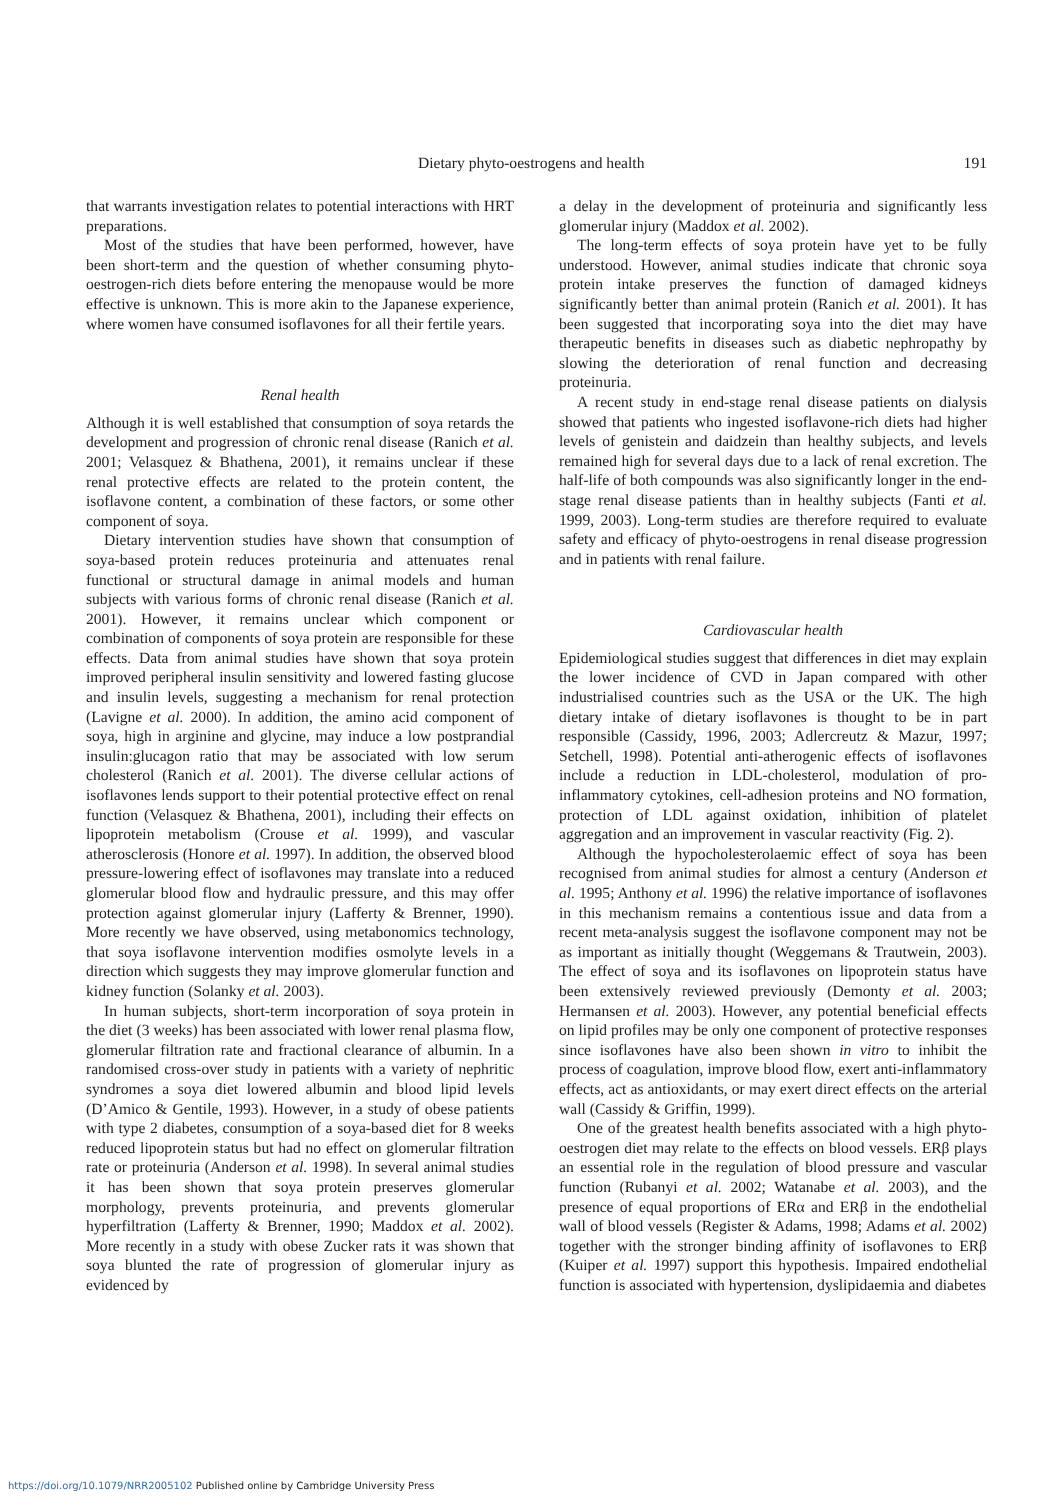Dietary phyto-oestrogens and health 191
that warrants investigation relates to potential interactions with HRT preparations.
Most of the studies that have been performed, however, have been short-term and the question of whether consuming phyto-oestrogen-rich diets before entering the menopause would be more effective is unknown. This is more akin to the Japanese experience, where women have consumed isoflavones for all their fertile years.
Renal health
Although it is well established that consumption of soya retards the development and progression of chronic renal disease (Ranich et al. 2001; Velasquez & Bhathena, 2001), it remains unclear if these renal protective effects are related to the protein content, the isoflavone content, a combination of these factors, or some other component of soya.
Dietary intervention studies have shown that consumption of soya-based protein reduces proteinuria and attenuates renal functional or structural damage in animal models and human subjects with various forms of chronic renal disease (Ranich et al. 2001). However, it remains unclear which component or combination of components of soya protein are responsible for these effects. Data from animal studies have shown that soya protein improved peripheral insulin sensitivity and lowered fasting glucose and insulin levels, suggesting a mechanism for renal protection (Lavigne et al. 2000). In addition, the amino acid component of soya, high in arginine and glycine, may induce a low postprandial insulin:glucagon ratio that may be associated with low serum cholesterol (Ranich et al. 2001). The diverse cellular actions of isoflavones lends support to their potential protective effect on renal function (Velasquez & Bhathena, 2001), including their effects on lipoprotein metabolism (Crouse et al. 1999), and vascular atherosclerosis (Honore et al. 1997). In addition, the observed blood pressure-lowering effect of isoflavones may translate into a reduced glomerular blood flow and hydraulic pressure, and this may offer protection against glomerular injury (Lafferty & Brenner, 1990). More recently we have observed, using metabonomics technology, that soya isoflavone intervention modifies osmolyte levels in a direction which suggests they may improve glomerular function and kidney function (Solanky et al. 2003).
In human subjects, short-term incorporation of soya protein in the diet (3 weeks) has been associated with lower renal plasma flow, glomerular filtration rate and fractional clearance of albumin. In a randomised cross-over study in patients with a variety of nephritic syndromes a soya diet lowered albumin and blood lipid levels (D’Amico & Gentile, 1993). However, in a study of obese patients with type 2 diabetes, consumption of a soya-based diet for 8 weeks reduced lipoprotein status but had no effect on glomerular filtration rate or proteinuria (Anderson et al. 1998). In several animal studies it has been shown that soya protein preserves glomerular morphology, prevents proteinuria, and prevents glomerular hyperfiltration (Lafferty & Brenner, 1990; Maddox et al. 2002). More recently in a study with obese Zucker rats it was shown that soya blunted the rate of progression of glomerular injury as evidenced by
a delay in the development of proteinuria and significantly less glomerular injury (Maddox et al. 2002).
The long-term effects of soya protein have yet to be fully understood. However, animal studies indicate that chronic soya protein intake preserves the function of damaged kidneys significantly better than animal protein (Ranich et al. 2001). It has been suggested that incorporating soya into the diet may have therapeutic benefits in diseases such as diabetic nephropathy by slowing the deterioration of renal function and decreasing proteinuria.
A recent study in end-stage renal disease patients on dialysis showed that patients who ingested isoflavone-rich diets had higher levels of genistein and daidzein than healthy subjects, and levels remained high for several days due to a lack of renal excretion. The half-life of both compounds was also significantly longer in the end-stage renal disease patients than in healthy subjects (Fanti et al. 1999, 2003). Long-term studies are therefore required to evaluate safety and efficacy of phyto-oestrogens in renal disease progression and in patients with renal failure.
Cardiovascular health
Epidemiological studies suggest that differences in diet may explain the lower incidence of CVD in Japan compared with other industrialised countries such as the USA or the UK. The high dietary intake of dietary isoflavones is thought to be in part responsible (Cassidy, 1996, 2003; Adlercreutz & Mazur, 1997; Setchell, 1998). Potential anti-atherogenic effects of isoflavones include a reduction in LDL-cholesterol, modulation of pro-inflammatory cytokines, cell-adhesion proteins and NO formation, protection of LDL against oxidation, inhibition of platelet aggregation and an improvement in vascular reactivity (Fig. 2).
Although the hypocholesterolaemic effect of soya has been recognised from animal studies for almost a century (Anderson et al. 1995; Anthony et al. 1996) the relative importance of isoflavones in this mechanism remains a contentious issue and data from a recent meta-analysis suggest the isoflavone component may not be as important as initially thought (Weggemans & Trautwein, 2003). The effect of soya and its isoflavones on lipoprotein status have been extensively reviewed previously (Demonty et al. 2003; Hermansen et al. 2003). However, any potential beneficial effects on lipid profiles may be only one component of protective responses since isoflavones have also been shown in vitro to inhibit the process of coagulation, improve blood flow, exert anti-inflammatory effects, act as antioxidants, or may exert direct effects on the arterial wall (Cassidy & Griffin, 1999).
One of the greatest health benefits associated with a high phyto-oestrogen diet may relate to the effects on blood vessels. ERβ plays an essential role in the regulation of blood pressure and vascular function (Rubanyi et al. 2002; Watanabe et al. 2003), and the presence of equal proportions of ERα and ERβ in the endothelial wall of blood vessels (Register & Adams, 1998; Adams et al. 2002) together with the stronger binding affinity of isoflavones to ERβ (Kuiper et al. 1997) support this hypothesis. Impaired endothelial function is associated with hypertension, dyslipidaemia and diabetes
https://doi.org/10.1079/NRR2005102 Published online by Cambridge University Press